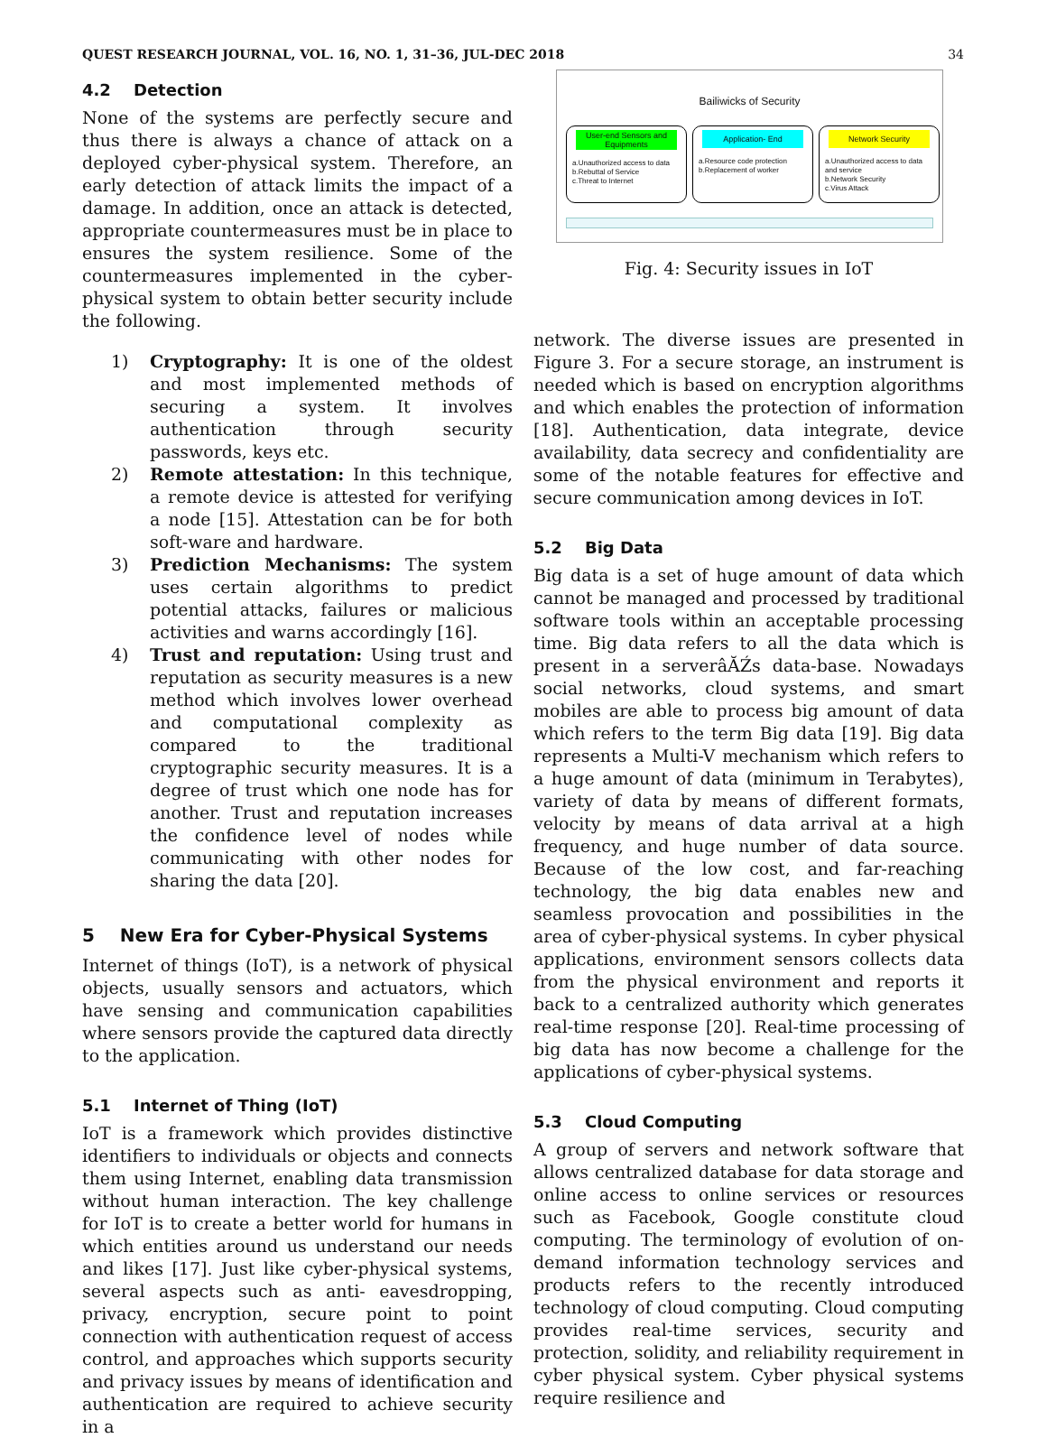QUEST RESEARCH JOURNAL, VOL. 16, NO. 1, 31–36, JUL-DEC 2018 34
4.2 Detection
None of the systems are perfectly secure and thus there is always a chance of attack on a deployed cyber-physical system. Therefore, an early detection of attack limits the impact of a damage. In addition, once an attack is detected, appropriate countermeasures must be in place to ensures the system resilience. Some of the countermeasures implemented in the cyber-physical system to obtain better security include the following.
1) Cryptography: It is one of the oldest and most implemented methods of securing a system. It involves authentication through security passwords, keys etc.
2) Remote attestation: In this technique, a remote device is attested for verifying a node [15]. Attestation can be for both soft-ware and hardware.
3) Prediction Mechanisms: The system uses certain algorithms to predict potential attacks, failures or malicious activities and warns accordingly [16].
4) Trust and reputation: Using trust and reputation as security measures is a new method which involves lower overhead and computational complexity as compared to the traditional cryptographic security measures. It is a degree of trust which one node has for another. Trust and reputation increases the confidence level of nodes while communicating with other nodes for sharing the data [20].
5 New Era for Cyber-Physical Systems
Internet of things (IoT), is a network of physical objects, usually sensors and actuators, which have sensing and communication capabilities where sensors provide the captured data directly to the application.
5.1 Internet of Thing (IoT)
IoT is a framework which provides distinctive identifiers to individuals or objects and connects them using Internet, enabling data transmission without human interaction. The key challenge for IoT is to create a better world for humans in which entities around us understand our needs and likes [17]. Just like cyber-physical systems, several aspects such as anti- eavesdropping, privacy, encryption, secure point to point connection with authentication request of access control, and approaches which supports security and privacy issues by means of identification and authentication are required to achieve security in a
Bailiwicks of Security
User-end Sensors and Equipments
a.Unauthorized access to data
b.Rebuttal of Service
c.Threat to Internet
Application- End
a.Resource code protection
b.Replacement of worker
Network Security
a.Unauthorized access to data and service
b.Network Security
c.Virus Attack
Fig. 4: Security issues in IoT
network. The diverse issues are presented in Figure 3. For a secure storage, an instrument is needed which is based on encryption algorithms and which enables the protection of information [18]. Authentication, data integrate, device availability, data secrecy and confidentiality are some of the notable features for effective and secure communication among devices in IoT.
5.2 Big Data
Big data is a set of huge amount of data which cannot be managed and processed by traditional software tools within an acceptable processing time. Big data refers to all the data which is present in a serverâĂŹs data-base. Nowadays social networks, cloud systems, and smart mobiles are able to process big amount of data which refers to the term Big data [19]. Big data represents a Multi-V mechanism which refers to a huge amount of data (minimum in Terabytes), variety of data by means of different formats, velocity by means of data arrival at a high frequency, and huge number of data source. Because of the low cost, and far-reaching technology, the big data enables new and seamless provocation and possibilities in the area of cyber-physical systems. In cyber physical applications, environment sensors collects data from the physical environment and reports it back to a centralized authority which generates real-time response [20]. Real-time processing of big data has now become a challenge for the applications of cyber-physical systems.
5.3 Cloud Computing
A group of servers and network software that allows centralized database for data storage and online access to online services or resources such as Facebook, Google constitute cloud computing. The terminology of evolution of on-demand information technology services and products refers to the recently introduced technology of cloud computing. Cloud computing provides real-time services, security and protection, solidity, and reliability requirement in cyber physical system. Cyber physical systems require resilience and